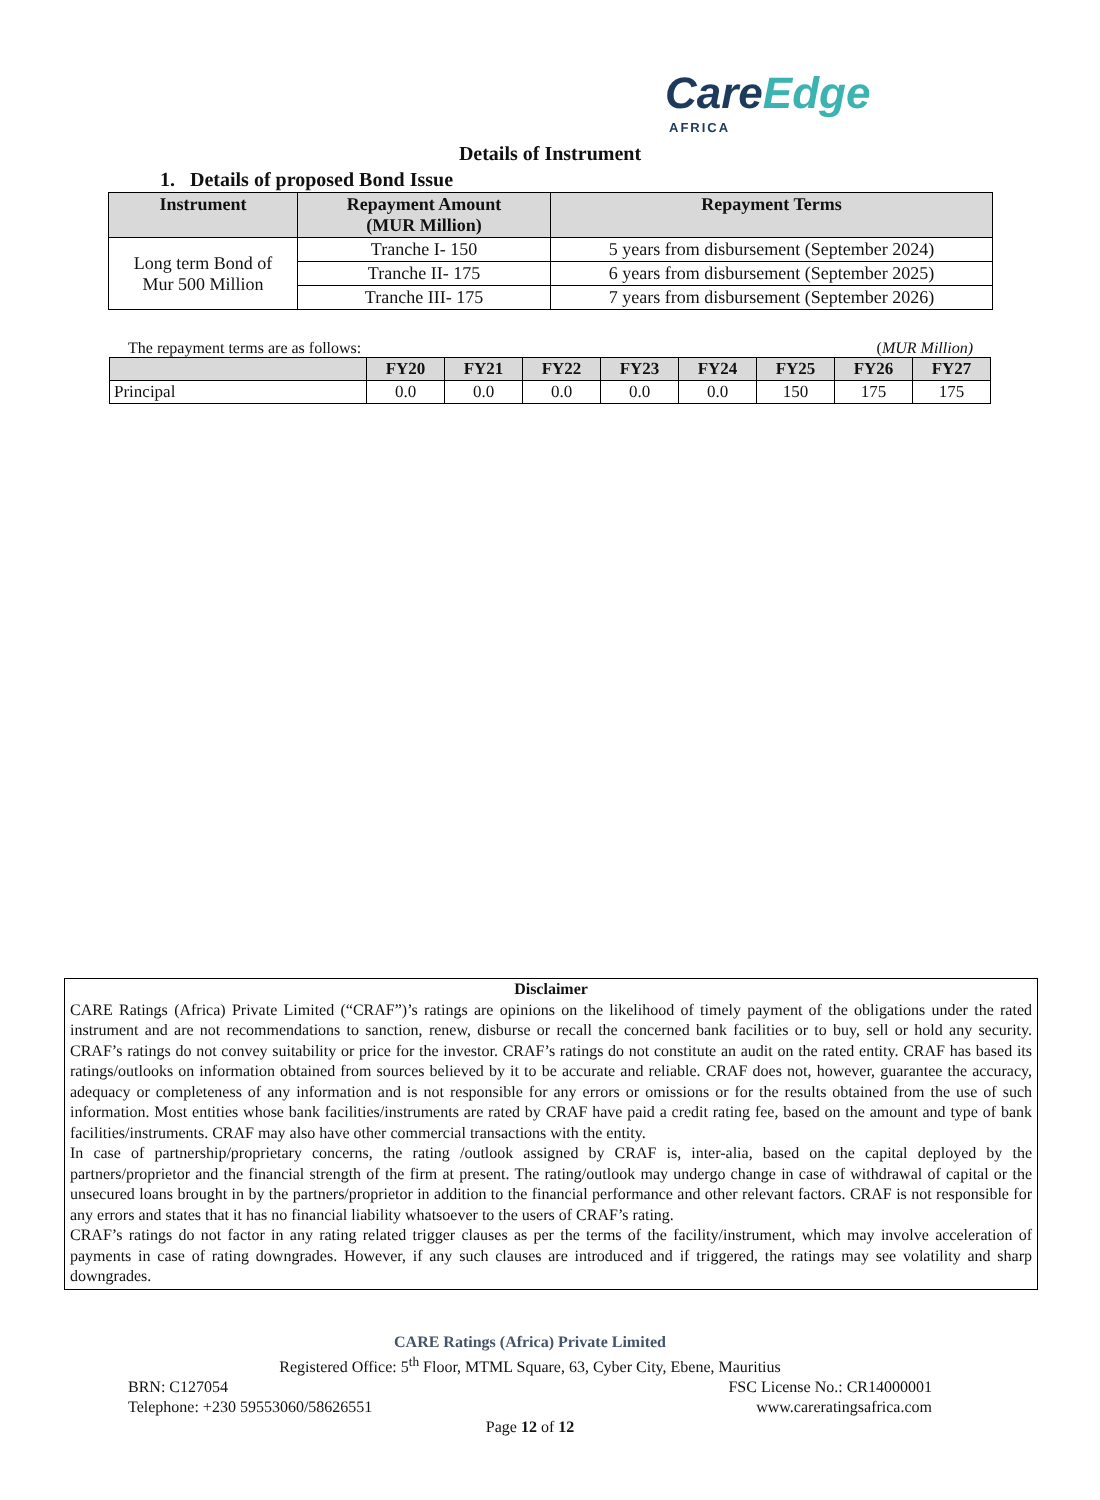CareEdge
AFRICA
Details of Instrument
1. Details of proposed Bond Issue
| Instrument | Repayment Amount (MUR Million) | Repayment Terms |
| --- | --- | --- |
| Long term Bond of Mur 500 Million | Tranche I- 150 | 5 years from disbursement (September 2024) |
| | Tranche II- 175 | 6 years from disbursement (September 2025) |
| | Tranche III- 175 | 7 years from disbursement (September 2026) |
The repayment terms are as follows: (MUR Million)
| | FY20 | FY21 | FY22 | FY23 | FY24 | FY25 | FY26 | FY27 |
| --- | --- | --- | --- | --- | --- | --- | --- | --- |
| Principal | 0.0 | 0.0 | 0.0 | 0.0 | 0.0 | 150 | 175 | 175 |
Disclaimer
CARE Ratings (Africa) Private Limited (“CRAF”)’s ratings are opinions on the likelihood of timely payment of the obligations under the rated instrument and are not recommendations to sanction, renew, disburse or recall the concerned bank facilities or to buy, sell or hold any security. CRAF’s ratings do not convey suitability or price for the investor. CRAF’s ratings do not constitute an audit on the rated entity. CRAF has based its ratings/outlooks on information obtained from sources believed by it to be accurate and reliable. CRAF does not, however, guarantee the accuracy, adequacy or completeness of any information and is not responsible for any errors or omissions or for the results obtained from the use of such information. Most entities whose bank facilities/instruments are rated by CRAF have paid a credit rating fee, based on the amount and type of bank facilities/instruments. CRAF may also have other commercial transactions with the entity.
In case of partnership/proprietary concerns, the rating /outlook assigned by CRAF is, inter-alia, based on the capital deployed by the partners/proprietor and the financial strength of the firm at present. The rating/outlook may undergo change in case of withdrawal of capital or the unsecured loans brought in by the partners/proprietor in addition to the financial performance and other relevant factors. CRAF is not responsible for any errors and states that it has no financial liability whatsoever to the users of CRAF’s rating.
CRAF’s ratings do not factor in any rating related trigger clauses as per the terms of the facility/instrument, which may involve acceleration of payments in case of rating downgrades. However, if any such clauses are introduced and if triggered, the ratings may see volatility and sharp downgrades.
CARE Ratings (Africa) Private Limited
Registered Office: 5<sup>th</sup> Floor, MTML Square, 63, Cyber City, Ebene, Mauritius
BRN: C127054 FSC License No.: CR14000001
Telephone: +230 59553060/58626551 www.careratingsafrica.com
Page 12 of 12